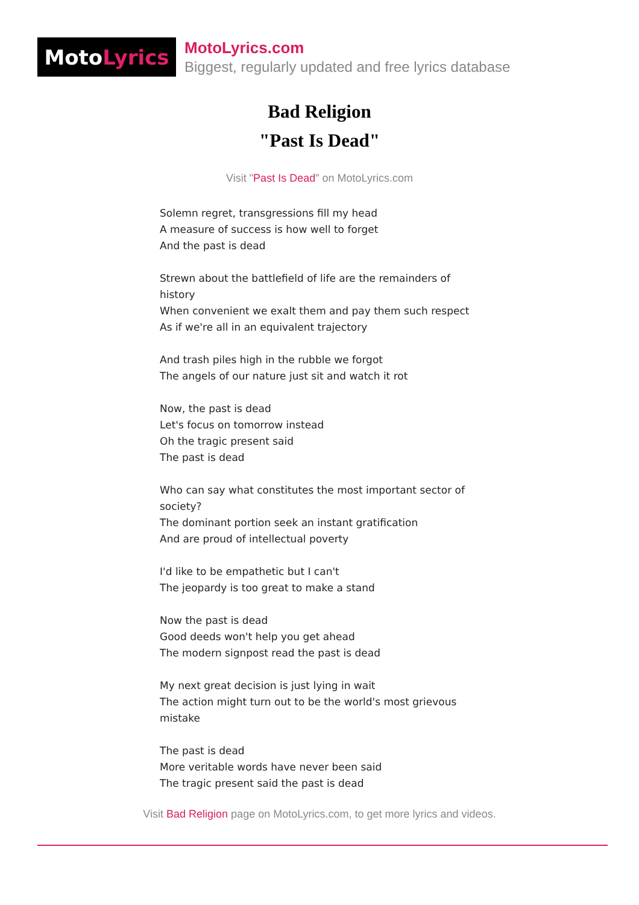Moto Lyrics
MotoLyrics.com
Biggest, regularly updated and free lyrics database
Bad Religion
"Past Is Dead"
Visit "Past Is Dead" on MotoLyrics.com
Solemn regret, transgressions fill my head
A measure of success is how well to forget
And the past is dead
Strewn about the battlefield of life are the remainders of history
When convenient we exalt them and pay them such respect
As if we're all in an equivalent trajectory
And trash piles high in the rubble we forgot
The angels of our nature just sit and watch it rot
Now, the past is dead
Let's focus on tomorrow instead
Oh the tragic present said
The past is dead
Who can say what constitutes the most important sector of society?
The dominant portion seek an instant gratification
And are proud of intellectual poverty
I'd like to be empathetic but I can't
The jeopardy is too great to make a stand
Now the past is dead
Good deeds won't help you get ahead
The modern signpost read the past is dead
My next great decision is just lying in wait
The action might turn out to be the world's most grievous mistake
The past is dead
More veritable words have never been said
The tragic present said the past is dead
Visit Bad Religion page on MotoLyrics.com, to get more lyrics and videos.